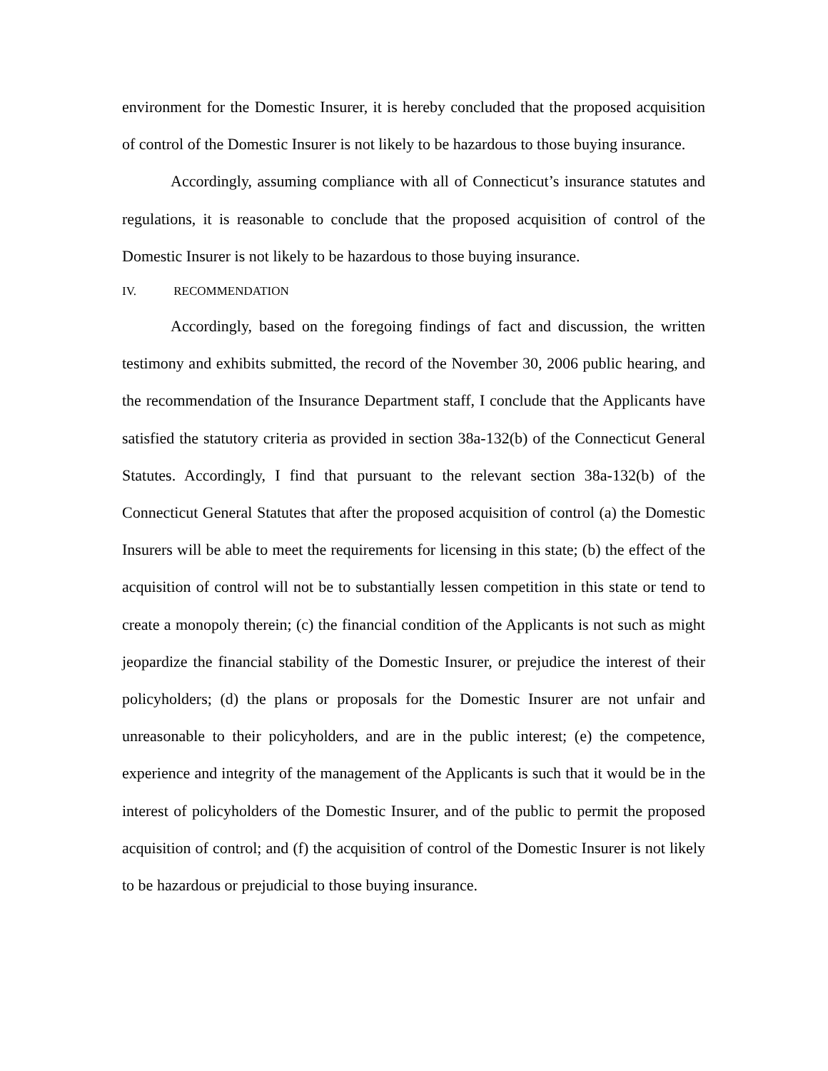environment for the Domestic Insurer, it is hereby concluded that the proposed acquisition of control of the Domestic Insurer is not likely to be hazardous to those buying insurance.
Accordingly, assuming compliance with all of Connecticut’s insurance statutes and regulations, it is reasonable to conclude that the proposed acquisition of control of the Domestic Insurer is not likely to be hazardous to those buying insurance.
IV. RECOMMENDATION
Accordingly, based on the foregoing findings of fact and discussion, the written testimony and exhibits submitted, the record of the November 30, 2006 public hearing, and the recommendation of the Insurance Department staff, I conclude that the Applicants have satisfied the statutory criteria as provided in section 38a-132(b) of the Connecticut General Statutes. Accordingly, I find that pursuant to the relevant section 38a-132(b) of the Connecticut General Statutes that after the proposed acquisition of control (a) the Domestic Insurers will be able to meet the requirements for licensing in this state; (b) the effect of the acquisition of control will not be to substantially lessen competition in this state or tend to create a monopoly therein; (c) the financial condition of the Applicants is not such as might jeopardize the financial stability of the Domestic Insurer, or prejudice the interest of their policyholders; (d) the plans or proposals for the Domestic Insurer are not unfair and unreasonable to their policyholders, and are in the public interest; (e) the competence, experience and integrity of the management of the Applicants is such that it would be in the interest of policyholders of the Domestic Insurer, and of the public to permit the proposed acquisition of control; and (f) the acquisition of control of the Domestic Insurer is not likely to be hazardous or prejudicial to those buying insurance.